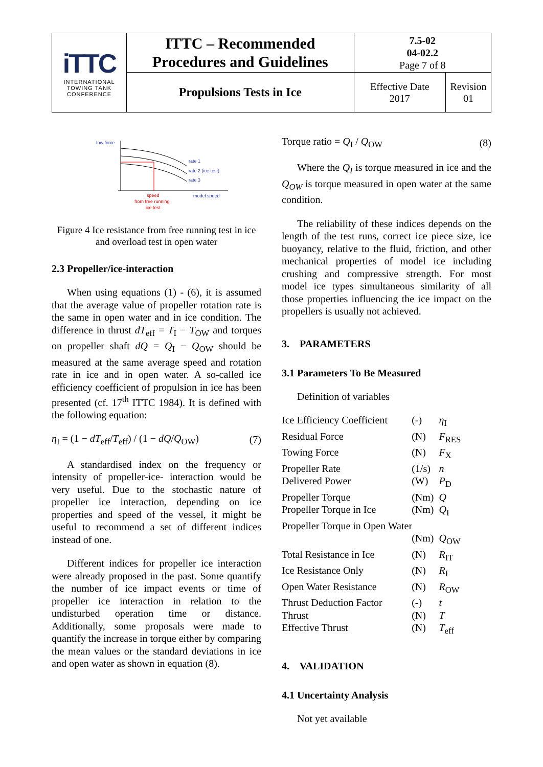| iTTC INTERNATIONAL TOWING TANK CONFERENCE | ITTC – Recommended Procedures and Guidelines | 7.5-02 04-02.2 Page 7 of 8 | |
| | Propulsions Tests in Ice | Effective Date 2017 | Revision 01 |
tow force
rate 1
rate 2 (ice test)
rate 3
speed
from free running
ice test
model speed
Figure 4 Ice resistance from free running test in ice and overload test in open water
2.3 Propeller/ice-interaction
When using equations (1) - (6), it is assumed that the average value of propeller rotation rate is the same in open water and in ice condition. The difference in thrust dT<sub>eff</sub> = T<sub>I</sub> − T<sub>OW</sub> and torques on propeller shaft dQ = Q<sub>I</sub> − Q<sub>OW</sub> should be measured at the same average speed and rotation rate in ice and in open water. A so-called ice efficiency coefficient of propulsion in ice has been presented (cf. 17<sup>th</sup> ITTC 1984). It is defined with the following equation:
η<sub>I</sub> = (1 − dT<sub>eff</sub>/T<sub>eff</sub>) / (1 − dQ/Q<sub>OW</sub>) (7)
A standardised index on the frequency or intensity of propeller-ice- interaction would be very useful. Due to the stochastic nature of propeller ice interaction, depending on ice properties and speed of the vessel, it might be useful to recommend a set of different indices instead of one.
Different indices for propeller ice interaction were already proposed in the past. Some quantify the number of ice impact events or time of propeller ice interaction in relation to the undisturbed operation time or distance. Additionally, some proposals were made to quantify the increase in torque either by comparing the mean values or the standard deviations in ice and open water as shown in equation (8).
Torque ratio = Q<sub>I</sub> / Q<sub>OW</sub> (8)
Where the Q<sub>I</sub> is torque measured in ice and the Q<sub>OW</sub> is torque measured in open water at the same condition.
The reliability of these indices depends on the length of the test runs, correct ice piece size, ice buoyancy, relative to the fluid, friction, and other mechanical properties of model ice including crushing and compressive strength. For most model ice types simultaneous similarity of all those properties influencing the ice impact on the propellers is usually not achieved.
3. PARAMETERS
3.1 Parameters To Be Measured
Definition of variables
| Ice Efficiency Coefficient | (-) | η<sub>I</sub> |
| Residual Force | (N) | F<sub>RES</sub> |
| Towing Force | (N) | F<sub>X</sub> |
| Propeller Rate | (1/s) | n |
| Delivered Power | (W) | P<sub>D</sub> |
| Propeller Torque | (Nm) | Q |
| Propeller Torque in Ice | (Nm) | Q<sub>I</sub> |
| Propeller Torque in Open Water | | |
| | (Nm) | Q<sub>OW</sub> |
| Total Resistance in Ice | (N) | R<sub>IT</sub> |
| Ice Resistance Only | (N) | R<sub>I</sub> |
| Open Water Resistance | (N) | R<sub>OW</sub> |
| Thrust Deduction Factor | (-) | t |
| Thrust | (N) | T |
| Effective Thrust | (N) | T<sub>eff</sub> |
4. VALIDATION
4.1 Uncertainty Analysis
Not yet available